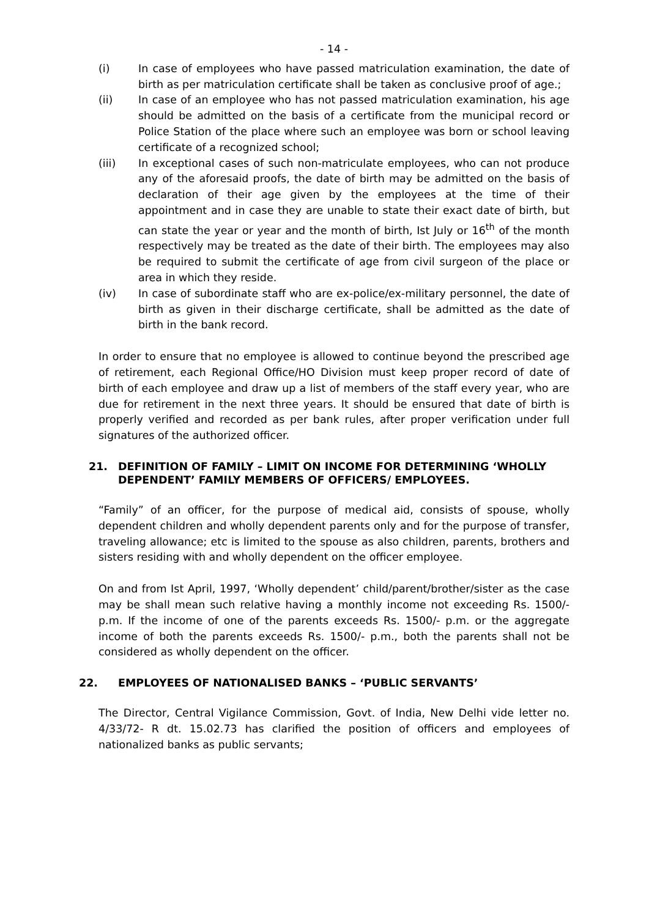- 14 -
(i) In case of employees who have passed matriculation examination, the date of birth as per matriculation certificate shall be taken as conclusive proof of age.;
(ii) In case of an employee who has not passed matriculation examination, his age should be admitted on the basis of a certificate from the municipal record or Police Station of the place where such an employee was born or school leaving certificate of a recognized school;
(iii) In exceptional cases of such non-matriculate employees, who can not produce any of the aforesaid proofs, the date of birth may be admitted on the basis of declaration of their age given by the employees at the time of their appointment and in case they are unable to state their exact date of birth, but can state the year or year and the month of birth, Ist July or 16<sup>th</sup> of the month respectively may be treated as the date of their birth. The employees may also be required to submit the certificate of age from civil surgeon of the place or area in which they reside.
(iv) In case of subordinate staff who are ex-police/ex-military personnel, the date of birth as given in their discharge certificate, shall be admitted as the date of birth in the bank record.
In order to ensure that no employee is allowed to continue beyond the prescribed age of retirement, each Regional Office/HO Division must keep proper record of date of birth of each employee and draw up a list of members of the staff every year, who are due for retirement in the next three years. It should be ensured that date of birth is properly verified and recorded as per bank rules, after proper verification under full signatures of the authorized officer.
21. DEFINITION OF FAMILY – LIMIT ON INCOME FOR DETERMINING ‘WHOLLY DEPENDENT’ FAMILY MEMBERS OF OFFICERS/ EMPLOYEES.
“Family” of an officer, for the purpose of medical aid, consists of spouse, wholly dependent children and wholly dependent parents only and for the purpose of transfer, traveling allowance; etc is limited to the spouse as also children, parents, brothers and sisters residing with and wholly dependent on the officer employee.
On and from Ist April, 1997, ‘Wholly dependent’ child/parent/brother/sister as the case may be shall mean such relative having a monthly income not exceeding Rs. 1500/- p.m. If the income of one of the parents exceeds Rs. 1500/- p.m. or the aggregate income of both the parents exceeds Rs. 1500/- p.m., both the parents shall not be considered as wholly dependent on the officer.
22. EMPLOYEES OF NATIONALISED BANKS – ‘PUBLIC SERVANTS’
The Director, Central Vigilance Commission, Govt. of India, New Delhi vide letter no. 4/33/72- R dt. 15.02.73 has clarified the position of officers and employees of nationalized banks as public servants;